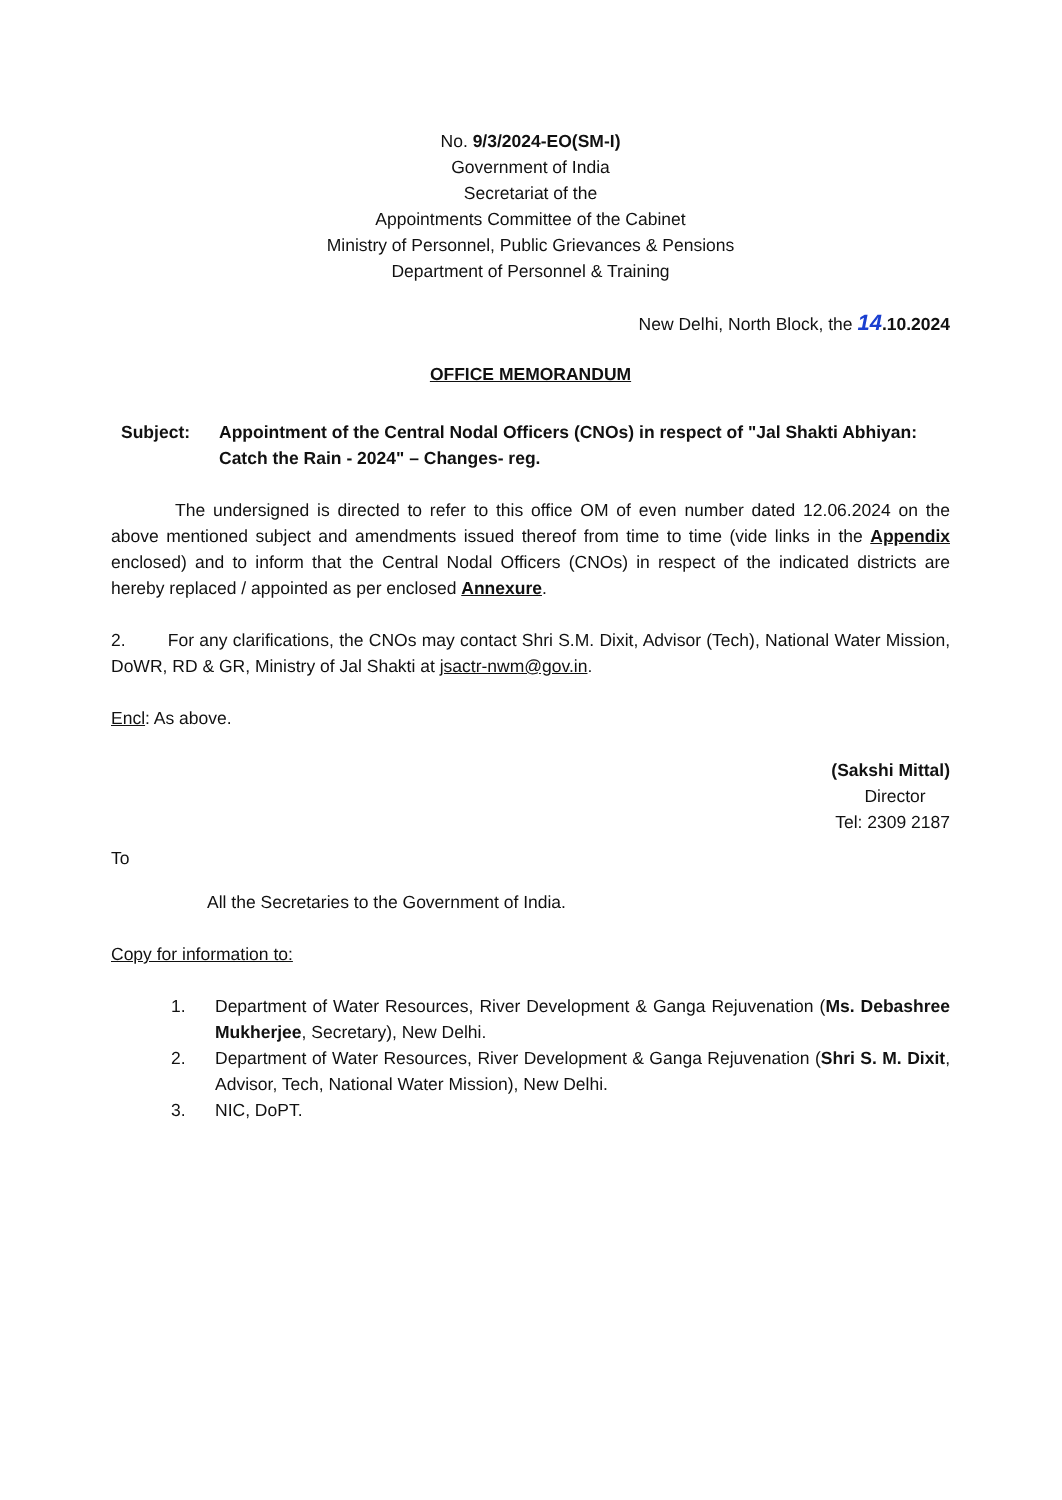No. 9/3/2024-EO(SM-I)
Government of India
Secretariat of the
Appointments Committee of the Cabinet
Ministry of Personnel, Public Grievances & Pensions
Department of Personnel & Training
New Delhi, North Block, the 14.10.2024
OFFICE MEMORANDUM
Subject: Appointment of the Central Nodal Officers (CNOs) in respect of "Jal Shakti Abhiyan: Catch the Rain - 2024" – Changes- reg.
The undersigned is directed to refer to this office OM of even number dated 12.06.2024 on the above mentioned subject and amendments issued thereof from time to time (vide links in the Appendix enclosed) and to inform that the Central Nodal Officers (CNOs) in respect of the indicated districts are hereby replaced / appointed as per enclosed Annexure.
2. For any clarifications, the CNOs may contact Shri S.M. Dixit, Advisor (Tech), National Water Mission, DoWR, RD & GR, Ministry of Jal Shakti at jsactr-nwm@gov.in.
Encl: As above.
(Sakshi Mittal)
Director
Tel: 2309 2187
To
All the Secretaries to the Government of India.
Copy for information to:
1. Department of Water Resources, River Development & Ganga Rejuvenation (Ms. Debashree Mukherjee, Secretary), New Delhi.
2. Department of Water Resources, River Development & Ganga Rejuvenation (Shri S. M. Dixit, Advisor, Tech, National Water Mission), New Delhi.
3. NIC, DoPT.